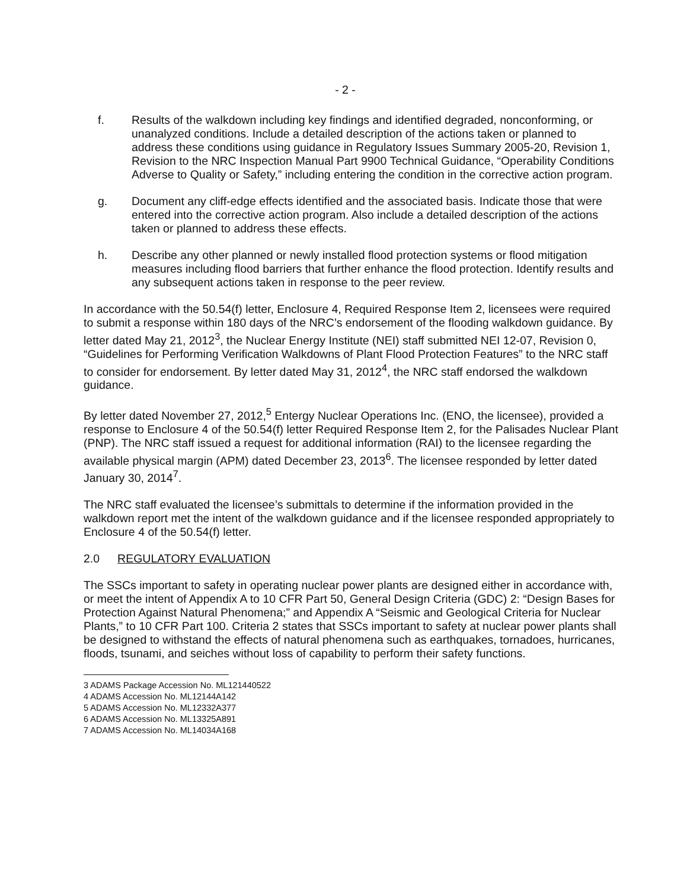- 2 -
f. Results of the walkdown including key findings and identified degraded, nonconforming, or unanalyzed conditions. Include a detailed description of the actions taken or planned to address these conditions using guidance in Regulatory Issues Summary 2005-20, Revision 1, Revision to the NRC Inspection Manual Part 9900 Technical Guidance, “Operability Conditions Adverse to Quality or Safety,” including entering the condition in the corrective action program.
g. Document any cliff-edge effects identified and the associated basis. Indicate those that were entered into the corrective action program. Also include a detailed description of the actions taken or planned to address these effects.
h. Describe any other planned or newly installed flood protection systems or flood mitigation measures including flood barriers that further enhance the flood protection. Identify results and any subsequent actions taken in response to the peer review.
In accordance with the 50.54(f) letter, Enclosure 4, Required Response Item 2, licensees were required to submit a response within 180 days of the NRC’s endorsement of the flooding walkdown guidance. By letter dated May 21, 2012<sup>3</sup>, the Nuclear Energy Institute (NEI) staff submitted NEI 12-07, Revision 0, “Guidelines for Performing Verification Walkdowns of Plant Flood Protection Features” to the NRC staff to consider for endorsement. By letter dated May 31, 2012<sup>4</sup>, the NRC staff endorsed the walkdown guidance.
By letter dated November 27, 2012,<sup>5</sup> Entergy Nuclear Operations Inc. (ENO, the licensee), provided a response to Enclosure 4 of the 50.54(f) letter Required Response Item 2, for the Palisades Nuclear Plant (PNP). The NRC staff issued a request for additional information (RAI) to the licensee regarding the available physical margin (APM) dated December 23, 2013<sup>6</sup>. The licensee responded by letter dated January 30, 2014<sup>7</sup>.
The NRC staff evaluated the licensee’s submittals to determine if the information provided in the walkdown report met the intent of the walkdown guidance and if the licensee responded appropriately to Enclosure 4 of the 50.54(f) letter.
2.0 REGULATORY EVALUATION
The SSCs important to safety in operating nuclear power plants are designed either in accordance with, or meet the intent of Appendix A to 10 CFR Part 50, General Design Criteria (GDC) 2: “Design Bases for Protection Against Natural Phenomena;” and Appendix A “Seismic and Geological Criteria for Nuclear Plants,” to 10 CFR Part 100. Criteria 2 states that SSCs important to safety at nuclear power plants shall be designed to withstand the effects of natural phenomena such as earthquakes, tornadoes, hurricanes, floods, tsunami, and seiches without loss of capability to perform their safety functions.
3 ADAMS Package Accession No. ML121440522
4 ADAMS Accession No. ML12144A142
5 ADAMS Accession No. ML12332A377
6 ADAMS Accession No. ML13325A891
7 ADAMS Accession No. ML14034A168